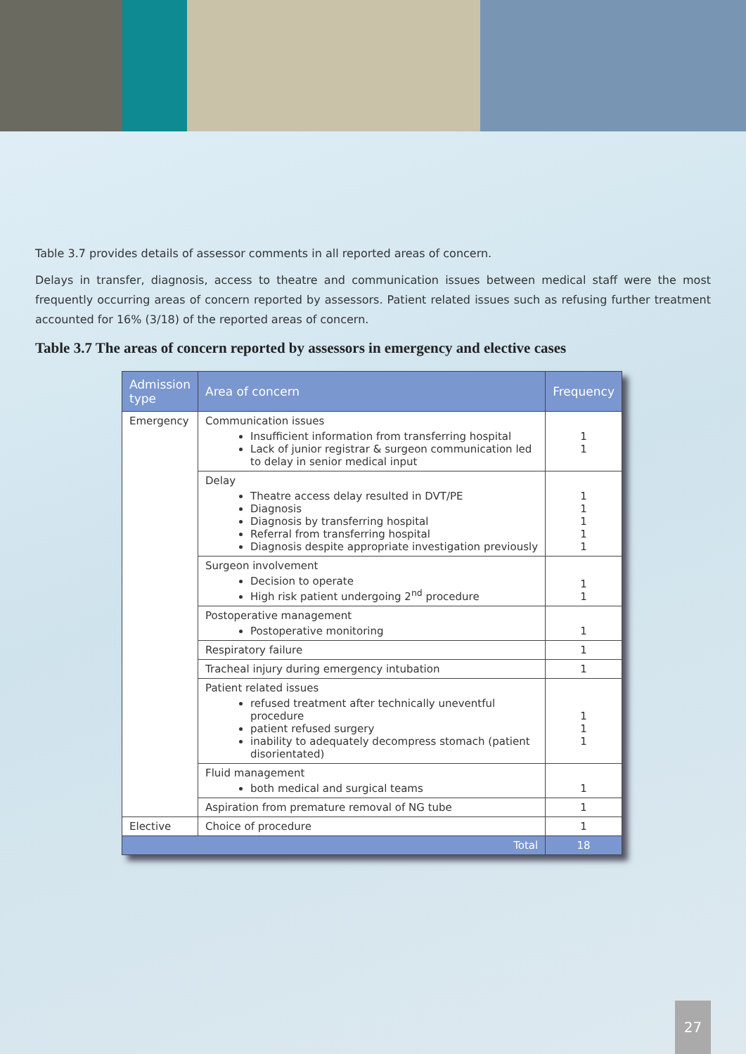Table 3.7 provides details of assessor comments in all reported areas of concern.
Delays in transfer, diagnosis, access to theatre and communication issues between medical staff were the most frequently occurring areas of concern reported by assessors. Patient related issues such as refusing further treatment accounted for 16% (3/18) of the reported areas of concern.
Table 3.7 The areas of concern reported by assessors in emergency and elective cases
| Admission type | Area of concern | Frequency |
| --- | --- | --- |
| Emergency | Communication issues Insufficient information from transferring hospital Lack of junior registrar & surgeon communication led to delay in senior medical input | 1 1 |
| | Delay Theatre access delay resulted in DVT/PE Diagnosis Diagnosis by transferring hospital Referral from transferring hospital Diagnosis despite appropriate investigation previously | 1 1 1 1 1 |
| | Surgeon involvement Decision to operate High risk patient undergoing 2<sup>nd</sup> procedure | 1 1 |
| | Postoperative management Postoperative monitoring | 1 |
| | Respiratory failure | 1 |
| | Tracheal injury during emergency intubation | 1 |
| | Patient related issues refused treatment after technically uneventful procedure patient refused surgery inability to adequately decompress stomach (patient disorientated) | 1 1 1 |
| | Fluid management both medical and surgical teams | 1 |
| | Aspiration from premature removal of NG tube | 1 |
| Elective | Choice of procedure | 1 |
| Total | | 18 |
27